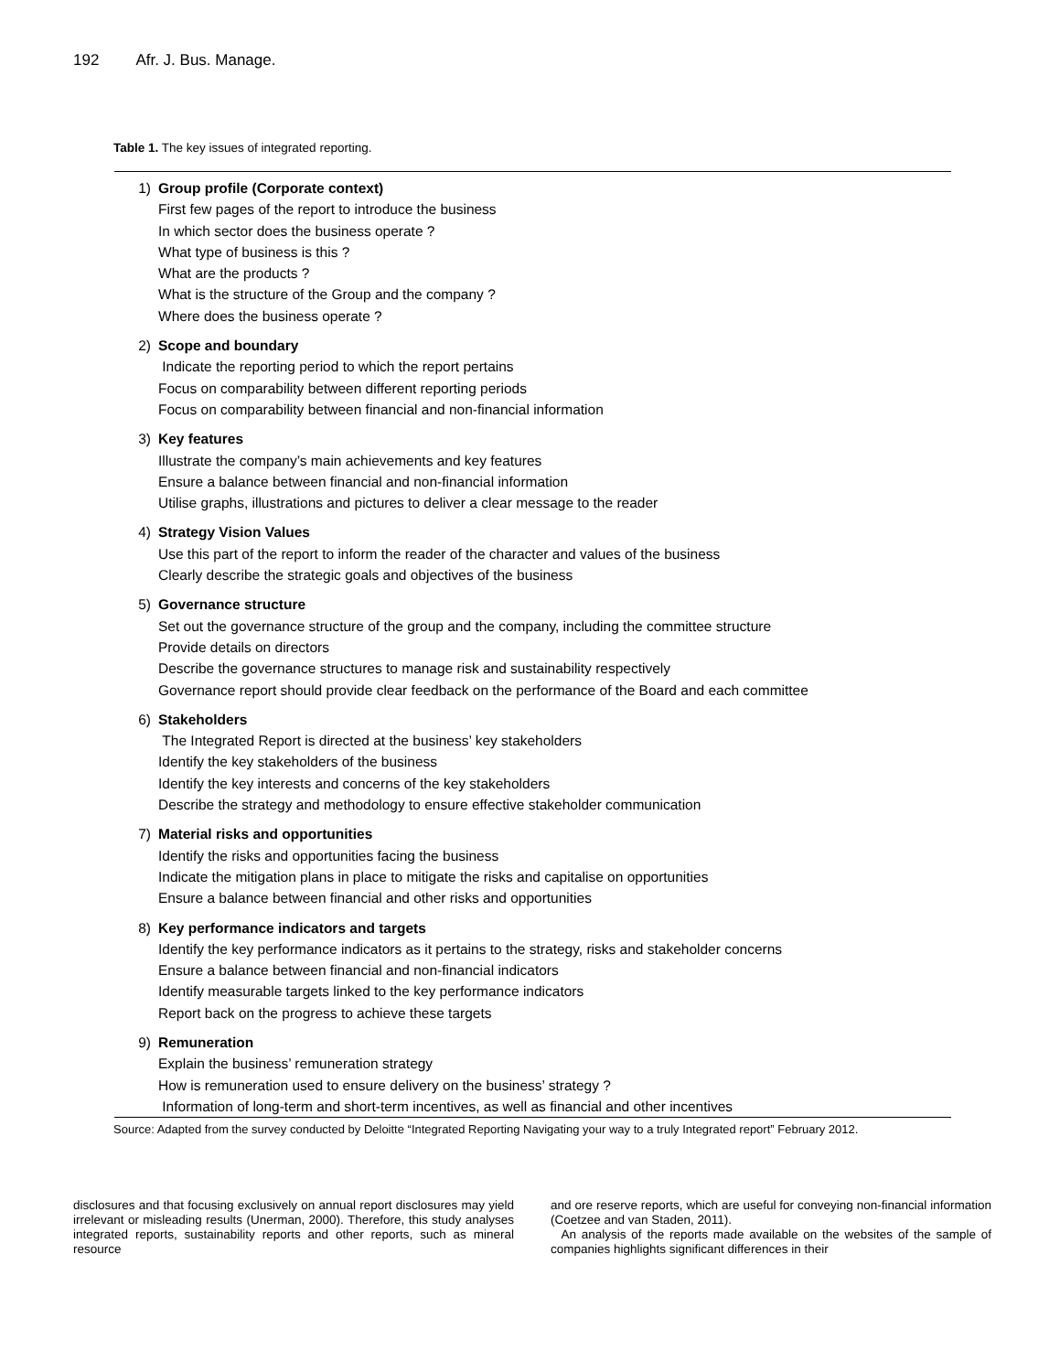192 Afr. J. Bus. Manage.
Table 1. The key issues of integrated reporting.
| 1) | Group profile (Corporate context) First few pages of the report to introduce the business In which sector does the business operate ? What type of business is this ? What are the products ? What is the structure of the Group and the company ? Where does the business operate ? |
| 2) | Scope and boundary Indicate the reporting period to which the report pertains Focus on comparability between different reporting periods Focus on comparability between financial and non-financial information |
| 3) | Key features Illustrate the company’s main achievements and key features Ensure a balance between financial and non-financial information Utilise graphs, illustrations and pictures to deliver a clear message to the reader |
| 4) | Strategy Vision Values Use this part of the report to inform the reader of the character and values of the business Clearly describe the strategic goals and objectives of the business |
| 5) | Governance structure Set out the governance structure of the group and the company, including the committee structure Provide details on directors Describe the governance structures to manage risk and sustainability respectively Governance report should provide clear feedback on the performance of the Board and each committee |
| 6) | Stakeholders The Integrated Report is directed at the business’ key stakeholders Identify the key stakeholders of the business Identify the key interests and concerns of the key stakeholders Describe the strategy and methodology to ensure effective stakeholder communication |
| 7) | Material risks and opportunities Identify the risks and opportunities facing the business Indicate the mitigation plans in place to mitigate the risks and capitalise on opportunities Ensure a balance between financial and other risks and opportunities |
| 8) | Key performance indicators and targets Identify the key performance indicators as it pertains to the strategy, risks and stakeholder concerns Ensure a balance between financial and non-financial indicators Identify measurable targets linked to the key performance indicators Report back on the progress to achieve these targets |
| 9) | Remuneration Explain the business’ remuneration strategy How is remuneration used to ensure delivery on the business’ strategy ? Information of long-term and short-term incentives, as well as financial and other incentives |
Source: Adapted from the survey conducted by Deloitte “Integrated Reporting Navigating your way to a truly Integrated report” February 2012.
disclosures and that focusing exclusively on annual report disclosures may yield irrelevant or misleading results (Unerman, 2000). Therefore, this study analyses integrated reports, sustainability reports and other reports, such as mineral resource
and ore reserve reports, which are useful for conveying non-financial information (Coetzee and van Staden, 2011).
An analysis of the reports made available on the websites of the sample of companies highlights significant differences in their